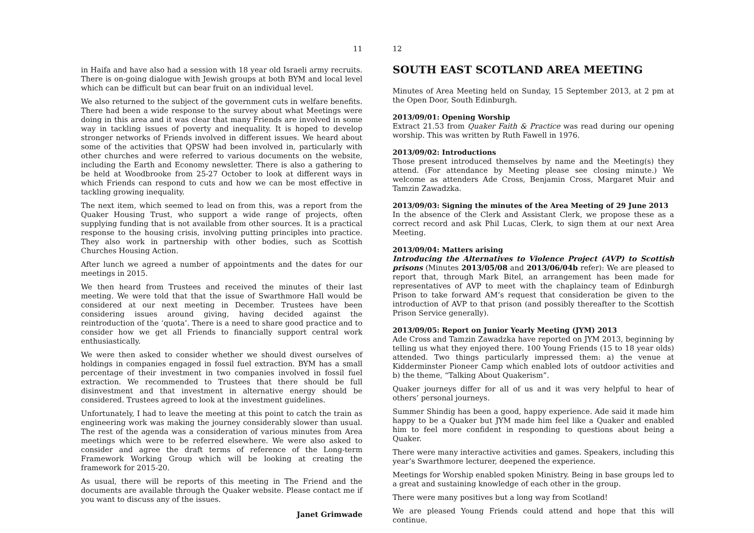11
in Haifa and have also had a session with 18 year old Israeli army recruits. There is on-going dialogue with Jewish groups at both BYM and local level which can be difficult but can bear fruit on an individual level.
We also returned to the subject of the government cuts in welfare benefits. There had been a wide response to the survey about what Meetings were doing in this area and it was clear that many Friends are involved in some way in tackling issues of poverty and inequality. It is hoped to develop stronger networks of Friends involved in different issues. We heard about some of the activities that QPSW had been involved in, particularly with other churches and were referred to various documents on the website, including the Earth and Economy newsletter. There is also a gathering to be held at Woodbrooke from 25-27 October to look at different ways in which Friends can respond to cuts and how we can be most effective in tackling growing inequality.
The next item, which seemed to lead on from this, was a report from the Quaker Housing Trust, who support a wide range of projects, often supplying funding that is not available from other sources. It is a practical response to the housing crisis, involving putting principles into practice. They also work in partnership with other bodies, such as Scottish Churches Housing Action.
After lunch we agreed a number of appointments and the dates for our meetings in 2015.
We then heard from Trustees and received the minutes of their last meeting. We were told that that the issue of Swarthmore Hall would be considered at our next meeting in December. Trustees have been considering issues around giving, having decided against the reintroduction of the ‘quota’. There is a need to share good practice and to consider how we get all Friends to financially support central work enthusiastically.
We were then asked to consider whether we should divest ourselves of holdings in companies engaged in fossil fuel extraction. BYM has a small percentage of their investment in two companies involved in fossil fuel extraction. We recommended to Trustees that there should be full disinvestment and that investment in alternative energy should be considered. Trustees agreed to look at the investment guidelines.
Unfortunately, I had to leave the meeting at this point to catch the train as engineering work was making the journey considerably slower than usual. The rest of the agenda was a consideration of various minutes from Area meetings which were to be referred elsewhere. We were also asked to consider and agree the draft terms of reference of the Long-term Framework Working Group which will be looking at creating the framework for 2015-20.
As usual, there will be reports of this meeting in The Friend and the documents are available through the Quaker website. Please contact me if you want to discuss any of the issues.
Janet Grimwade
12
SOUTH EAST SCOTLAND AREA MEETING
Minutes of Area Meeting held on Sunday, 15 September 2013, at 2 pm at the Open Door, South Edinburgh.
2013/09/01: Opening Worship
Extract 21.53 from Quaker Faith & Practice was read during our opening worship. This was written by Ruth Fawell in 1976.
2013/09/02: Introductions
Those present introduced themselves by name and the Meeting(s) they attend. (For attendance by Meeting please see closing minute.) We welcome as attenders Ade Cross, Benjamin Cross, Margaret Muir and Tamzin Zawadzka.
2013/09/03: Signing the minutes of the Area Meeting of 29 June 2013
In the absence of the Clerk and Assistant Clerk, we propose these as a correct record and ask Phil Lucas, Clerk, to sign them at our next Area Meeting.
2013/09/04: Matters arising
Introducing the Alternatives to Violence Project (AVP) to Scottish prisons (Minutes 2013/05/08 and 2013/06/04b refer): We are pleased to report that, through Mark Bitel, an arrangement has been made for representatives of AVP to meet with the chaplaincy team of Edinburgh Prison to take forward AM’s request that consideration be given to the introduction of AVP to that prison (and possibly thereafter to the Scottish Prison Service generally).
2013/09/05: Report on Junior Yearly Meeting (JYM) 2013
Ade Cross and Tamzin Zawadzka have reported on JYM 2013, beginning by telling us what they enjoyed there. 100 Young Friends (15 to 18 year olds) attended. Two things particularly impressed them: a) the venue at Kidderminster Pioneer Camp which enabled lots of outdoor activities and b) the theme, “Talking About Quakerism”.
Quaker journeys differ for all of us and it was very helpful to hear of others’ personal journeys.
Summer Shindig has been a good, happy experience. Ade said it made him happy to be a Quaker but JYM made him feel like a Quaker and enabled him to feel more confident in responding to questions about being a Quaker.
There were many interactive activities and games. Speakers, including this year’s Swarthmore lecturer, deepened the experience.
Meetings for Worship enabled spoken Ministry. Being in base groups led to a great and sustaining knowledge of each other in the group.
There were many positives but a long way from Scotland!
We are pleased Young Friends could attend and hope that this will continue.